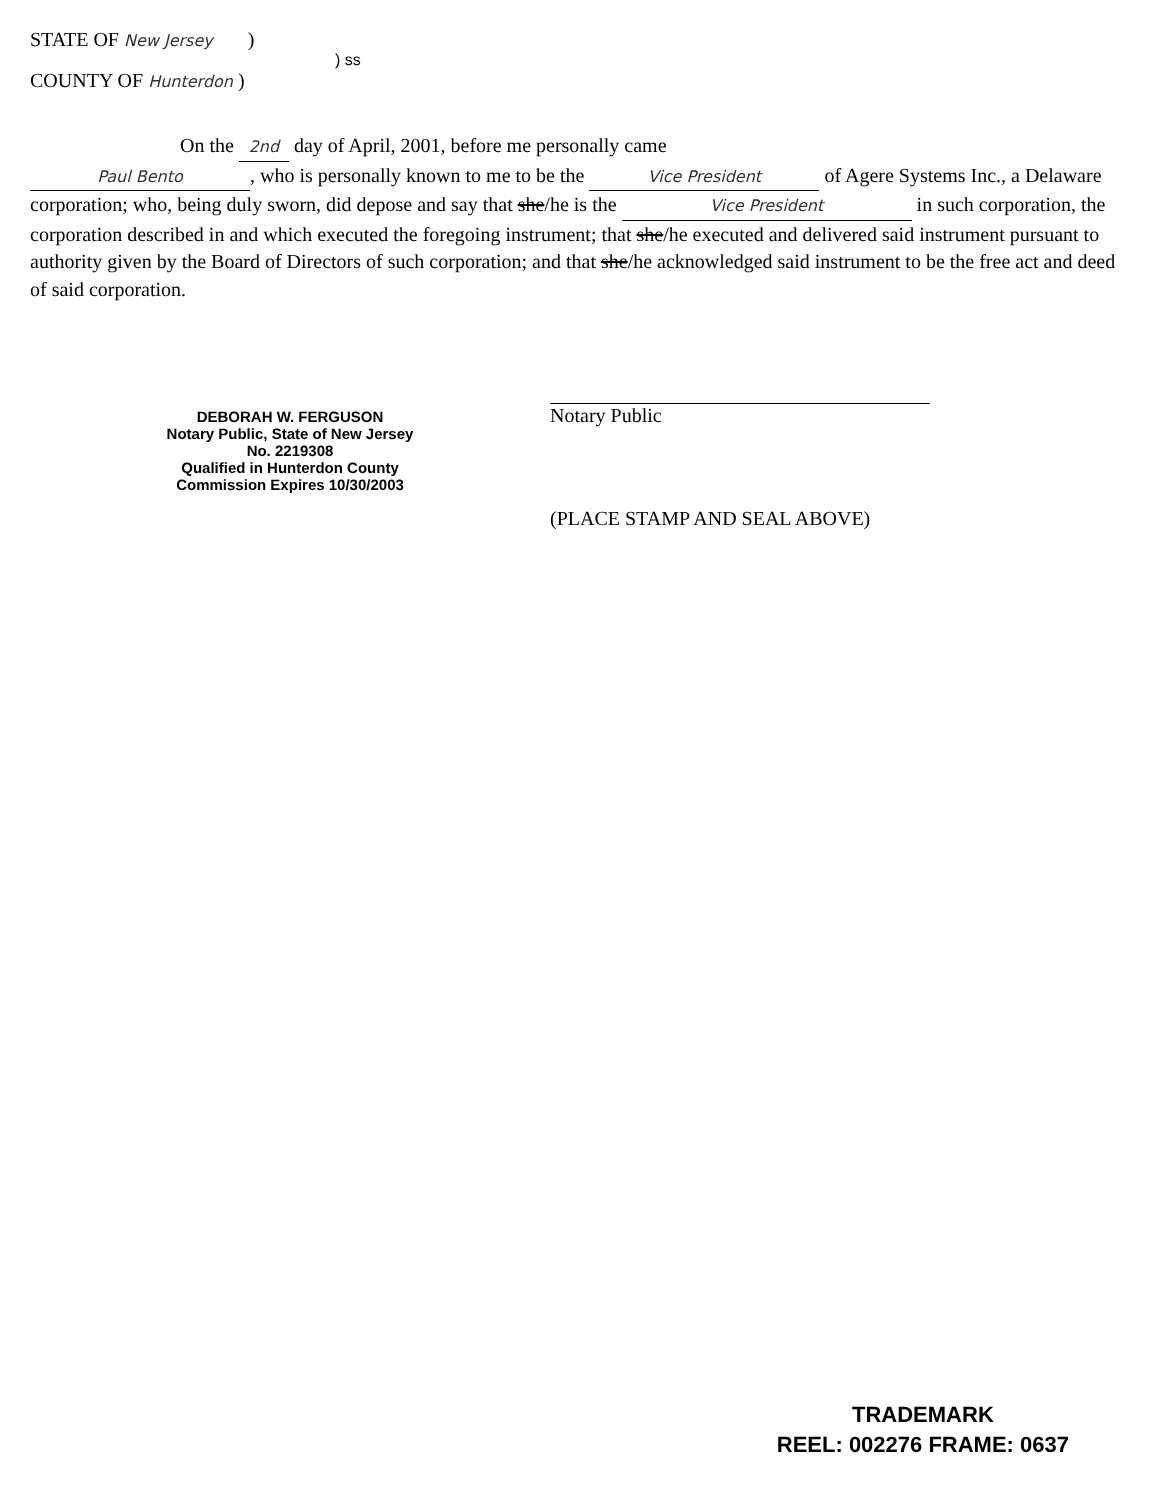STATE OF New Jersey )
) ss
COUNTY OF Hunterdon )
On the 2nd day of April, 2001, before me personally came
Paul Bento, who is personally known to me to be the Vice President of Agere Systems Inc., a Delaware corporation; who, being duly sworn, did depose and say that she/he is the Vice President in such corporation, the corporation described in and which executed the foregoing instrument; that she/he executed and delivered said instrument pursuant to authority given by the Board of Directors of such corporation; and that she/he acknowledged said instrument to be the free act and deed of said corporation.
DEBORAH W. FERGUSON
Notary Public, State of New Jersey
No. 2219308
Qualified in Hunterdon County
Commission Expires 10/30/2003
Notary Public
(PLACE STAMP AND SEAL ABOVE)
TRADEMARK
REEL: 002276 FRAME: 0637